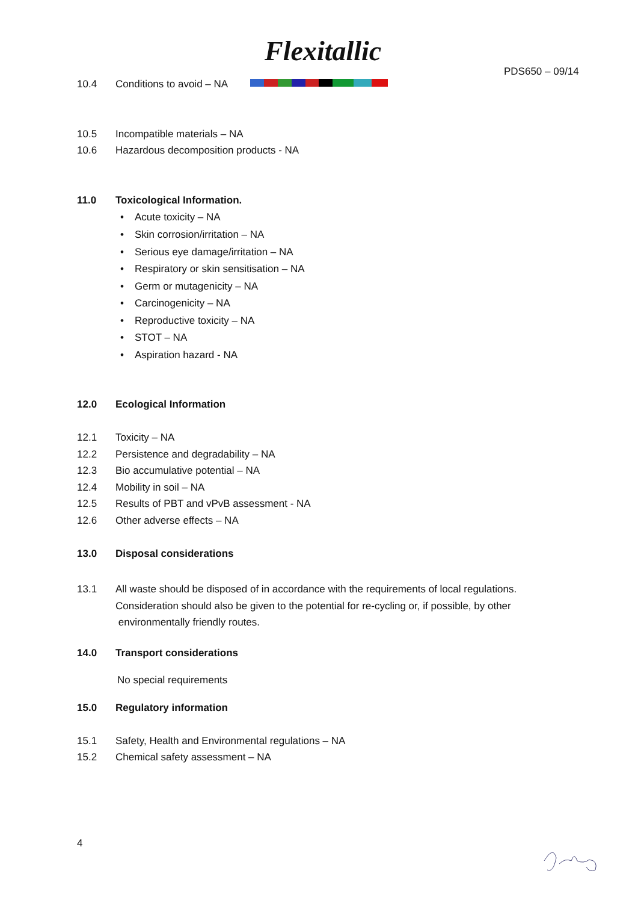Flexitallic
PDS650 – 09/14
10.4 Conditions to avoid – NA
10.5 Incompatible materials – NA
10.6 Hazardous decomposition products - NA
11.0 Toxicological Information.
• Acute toxicity – NA
• Skin corrosion/irritation – NA
• Serious eye damage/irritation – NA
• Respiratory or skin sensitisation – NA
• Germ or mutagenicity – NA
• Carcinogenicity – NA
• Reproductive toxicity – NA
• STOT – NA
• Aspiration hazard - NA
12.0 Ecological Information
12.1 Toxicity – NA
12.2 Persistence and degradability – NA
12.3 Bio accumulative potential – NA
12.4 Mobility in soil – NA
12.5 Results of PBT and vPvB assessment - NA
12.6 Other adverse effects – NA
13.0 Disposal considerations
13.1 All waste should be disposed of in accordance with the requirements of local regulations.
Consideration should also be given to the potential for re-cycling or, if possible, by other
environmentally friendly routes.
14.0 Transport considerations
No special requirements
15.0 Regulatory information
15.1 Safety, Health and Environmental regulations – NA
15.2 Chemical safety assessment – NA
4